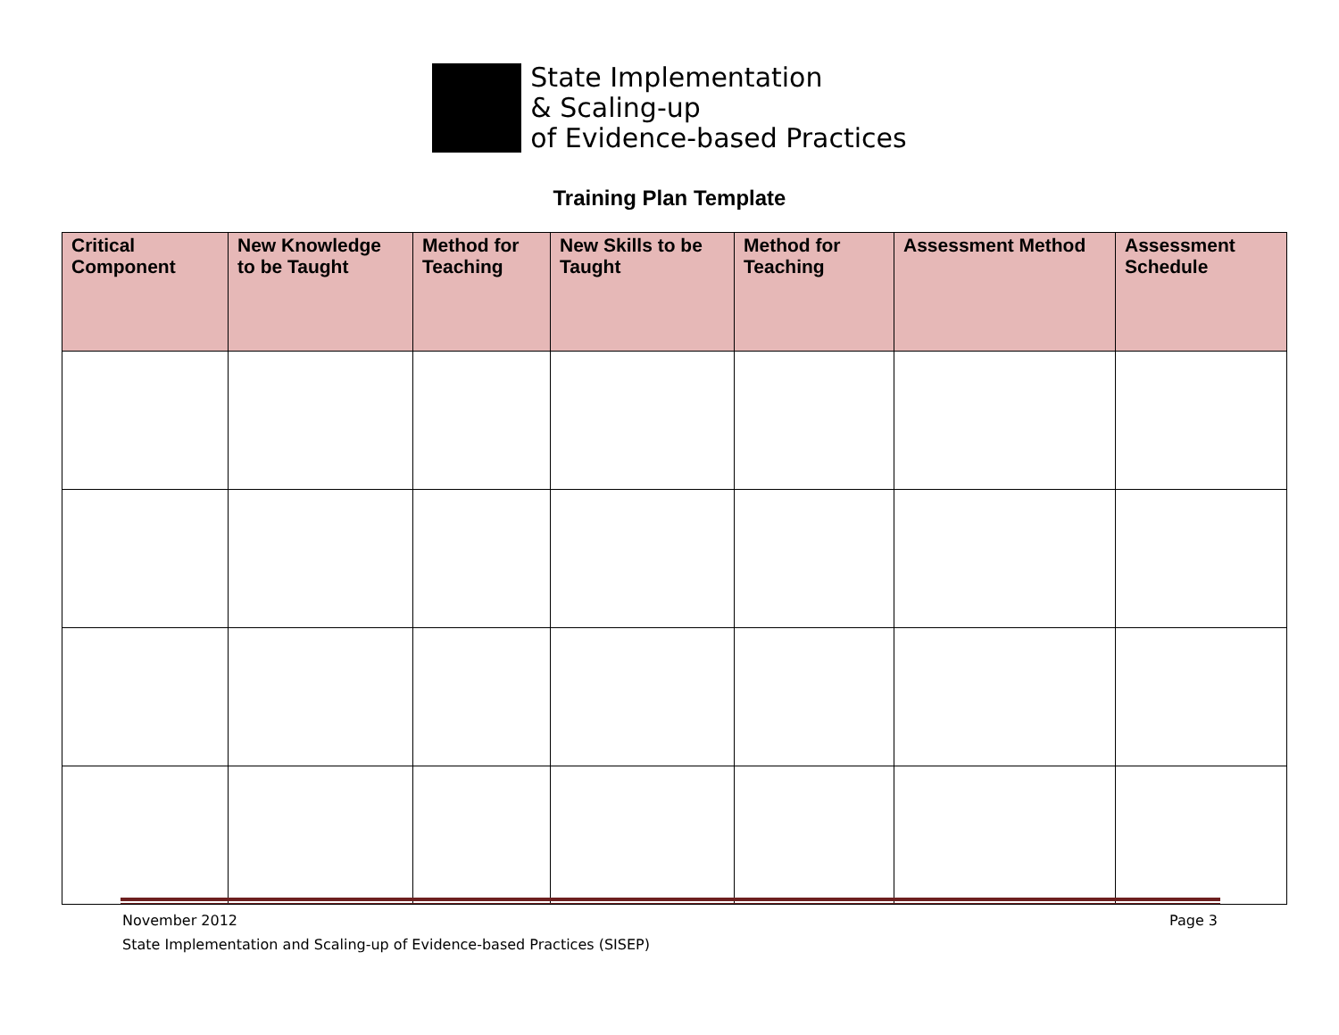State Implementation
& Scaling-up
of Evidence-based Practices
Training Plan Template
| Critical Component | New Knowledge to be Taught | Method for Teaching | New Skills to be Taught | Method for Teaching | Assessment Method | Assessment Schedule |
| --- | --- | --- | --- | --- | --- | --- |
Page 3 November 2012
State Implementation and Scaling-up of Evidence-based Practices (SISEP)